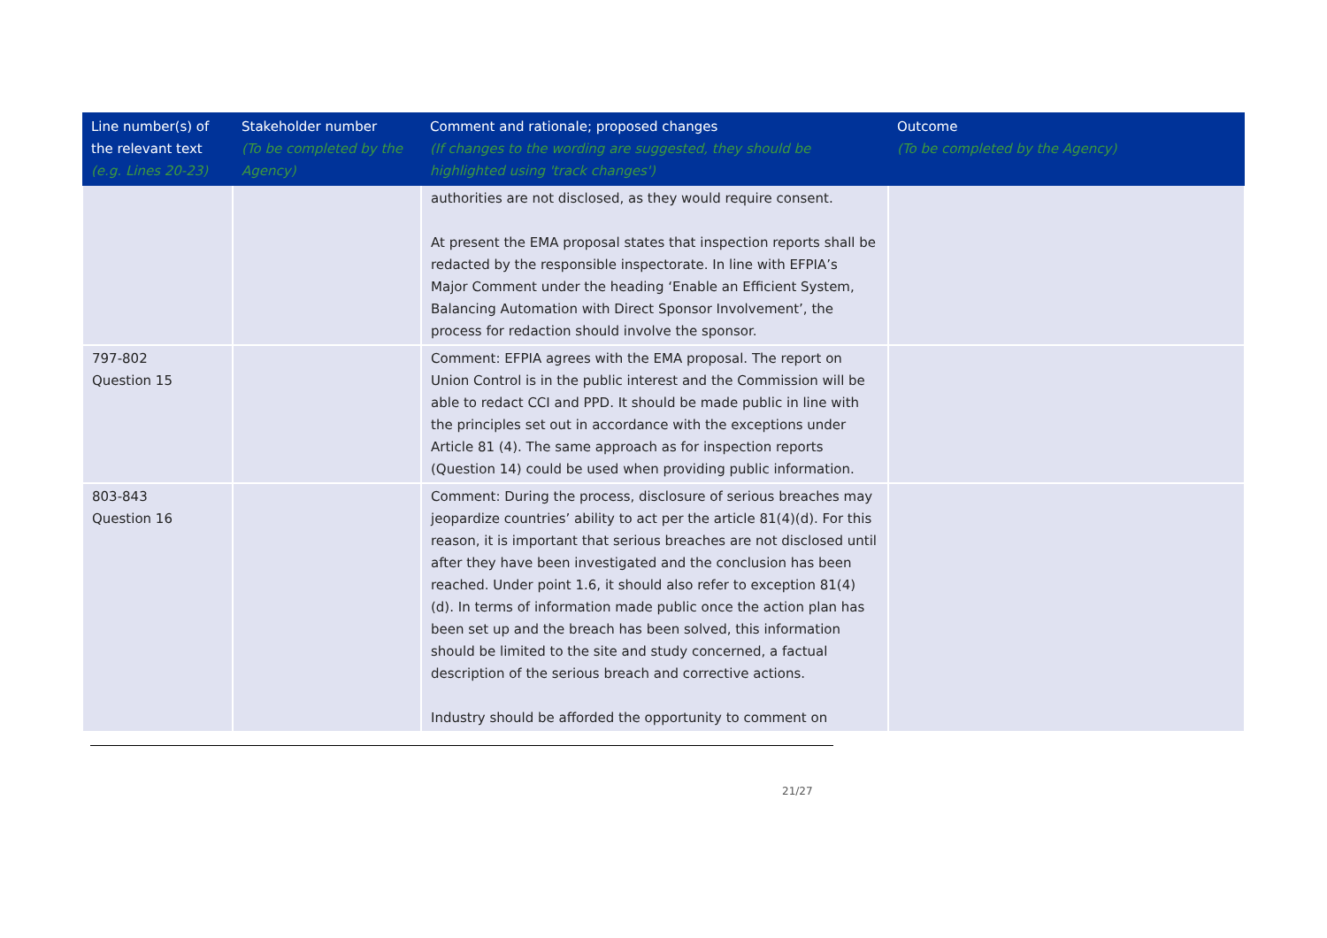| Line number(s) of the relevant text (e.g. Lines 20-23) | Stakeholder number (To be completed by the Agency) | Comment and rationale; proposed changes (If changes to the wording are suggested, they should be highlighted using 'track changes') | Outcome (To be completed by the Agency) |
| --- | --- | --- | --- |
| | | authorities are not disclosed, as they would require consent. At present the EMA proposal states that inspection reports shall be redacted by the responsible inspectorate. In line with EFPIA’s Major Comment under the heading ‘Enable an Efficient System, Balancing Automation with Direct Sponsor Involvement’, the process for redaction should involve the sponsor. | |
| 797-802 Question 15 | | Comment: EFPIA agrees with the EMA proposal. The report on Union Control is in the public interest and the Commission will be able to redact CCI and PPD. It should be made public in line with the principles set out in accordance with the exceptions under Article 81 (4). The same approach as for inspection reports (Question 14) could be used when providing public information. | |
| 803-843 Question 16 | | Comment: During the process, disclosure of serious breaches may jeopardize countries’ ability to act per the article 81(4)(d). For this reason, it is important that serious breaches are not disclosed until after they have been investigated and the conclusion has been reached. Under point 1.6, it should also refer to exception 81(4)(d). In terms of information made public once the action plan has been set up and the breach has been solved, this information should be limited to the site and study concerned, a factual description of the serious breach and corrective actions. Industry should be afforded the opportunity to comment on | |
21/27